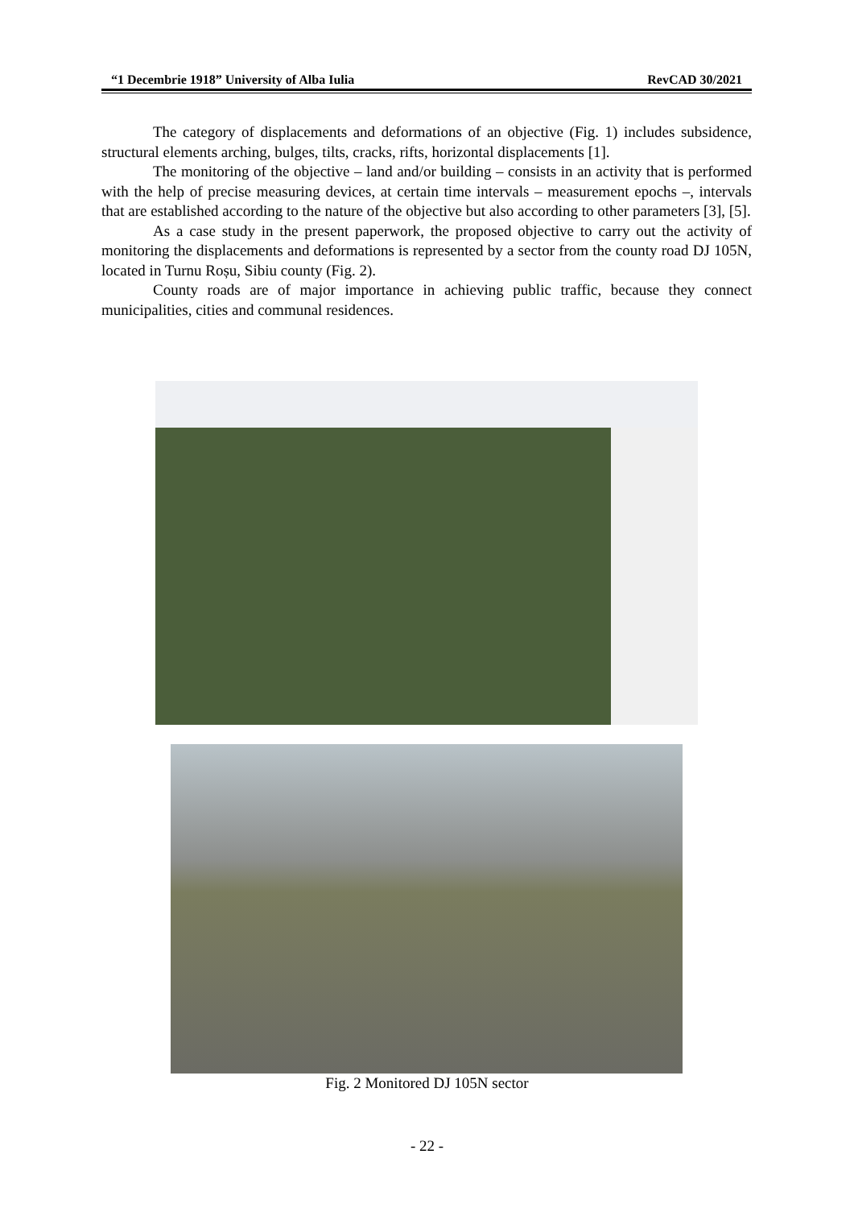“1 Decembrie 1918” University of Alba Iulia RevCAD 30/2021
The category of displacements and deformations of an objective (Fig. 1) includes subsidence, structural elements arching, bulges, tilts, cracks, rifts, horizontal displacements [1].
The monitoring of the objective – land and/or building – consists in an activity that is performed with the help of precise measuring devices, at certain time intervals – measurement epochs –, intervals that are established according to the nature of the objective but also according to other parameters [3], [5].
As a case study in the present paperwork, the proposed objective to carry out the activity of monitoring the displacements and deformations is represented by a sector from the county road DJ 105N, located in Turnu Roșu, Sibiu county (Fig. 2).
County roads are of major importance in achieving public traffic, because they connect municipalities, cities and communal residences.
Fig. 2 Monitored DJ 105N sector
- 22 -